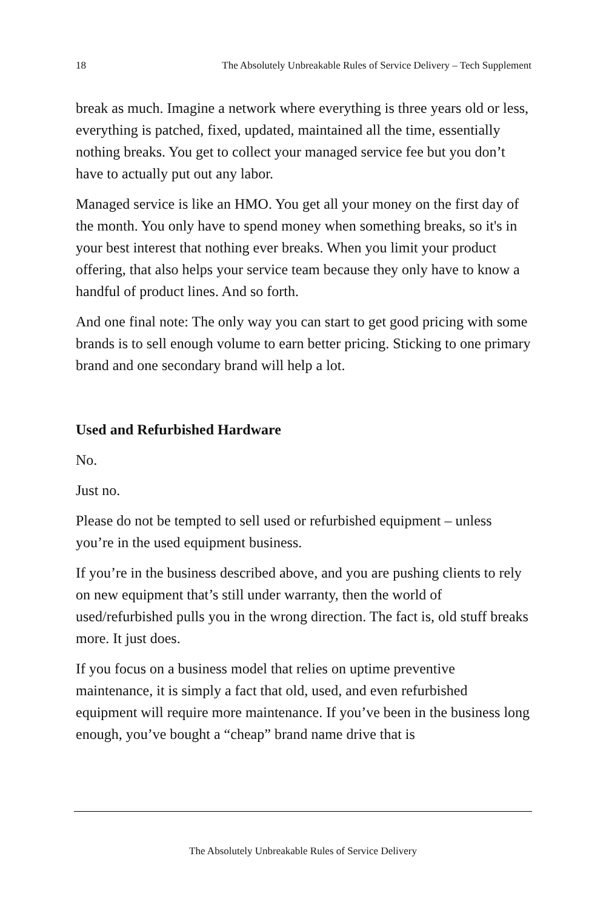18 The Absolutely Unbreakable Rules of Service Delivery – Tech Supplement
break as much. Imagine a network where everything is three years old or less, everything is patched, fixed, updated, maintained all the time, essentially nothing breaks. You get to collect your managed service fee but you don’t have to actually put out any labor.
Managed service is like an HMO. You get all your money on the first day of the month. You only have to spend money when something breaks, so it's in your best interest that nothing ever breaks. When you limit your product offering, that also helps your service team because they only have to know a handful of product lines. And so forth.
And one final note: The only way you can start to get good pricing with some brands is to sell enough volume to earn better pricing. Sticking to one primary brand and one secondary brand will help a lot.
Used and Refurbished Hardware
No.
Just no.
Please do not be tempted to sell used or refurbished equipment – unless you’re in the used equipment business.
If you’re in the business described above, and you are pushing clients to rely on new equipment that’s still under warranty, then the world of used/refurbished pulls you in the wrong direction. The fact is, old stuff breaks more. It just does.
If you focus on a business model that relies on uptime preventive maintenance, it is simply a fact that old, used, and even refurbished equipment will require more maintenance. If you’ve been in the business long enough, you’ve bought a “cheap” brand name drive that is
The Absolutely Unbreakable Rules of Service Delivery